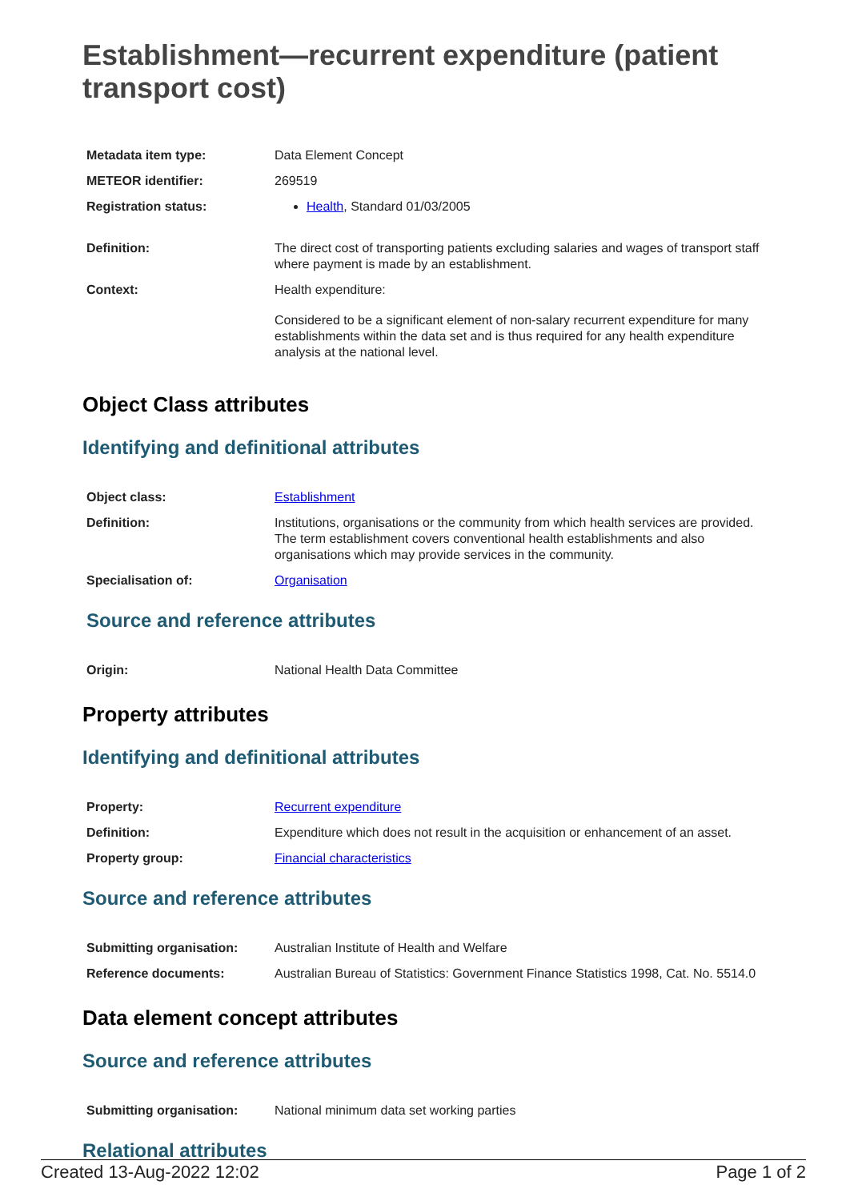Establishment—recurrent expenditure (patient transport cost)
| Metadata item type: | Data Element Concept |
| METEOR identifier: | 269519 |
| Registration status: | Health , Standard 01/03/2005 |
| Definition: | The direct cost of transporting patients excluding salaries and wages of transport staff where payment is made by an establishment. |
| Context: | Health expenditure: Considered to be a significant element of non-salary recurrent expenditure for many establishments within the data set and is thus required for any health expenditure analysis at the national level. |
Object Class attributes
Identifying and definitional attributes
| Object class: | Establishment |
| Definition: | Institutions, organisations or the community from which health services are provided. The term establishment covers conventional health establishments and also organisations which may provide services in the community. |
| Specialisation of: | Organisation |
Source and reference attributes
| Origin: | National Health Data Committee |
Property attributes
Identifying and definitional attributes
| Property: | Recurrent expenditure |
| Definition: | Expenditure which does not result in the acquisition or enhancement of an asset. |
| Property group: | Financial characteristics |
Source and reference attributes
| Submitting organisation: | Australian Institute of Health and Welfare |
| Reference documents: | Australian Bureau of Statistics: Government Finance Statistics 1998, Cat. No. 5514.0 |
Data element concept attributes
Source and reference attributes
| Submitting organisation: | National minimum data set working parties |
Relational attributes
Created 13-Aug-2022 12:02 Page 1 of 2